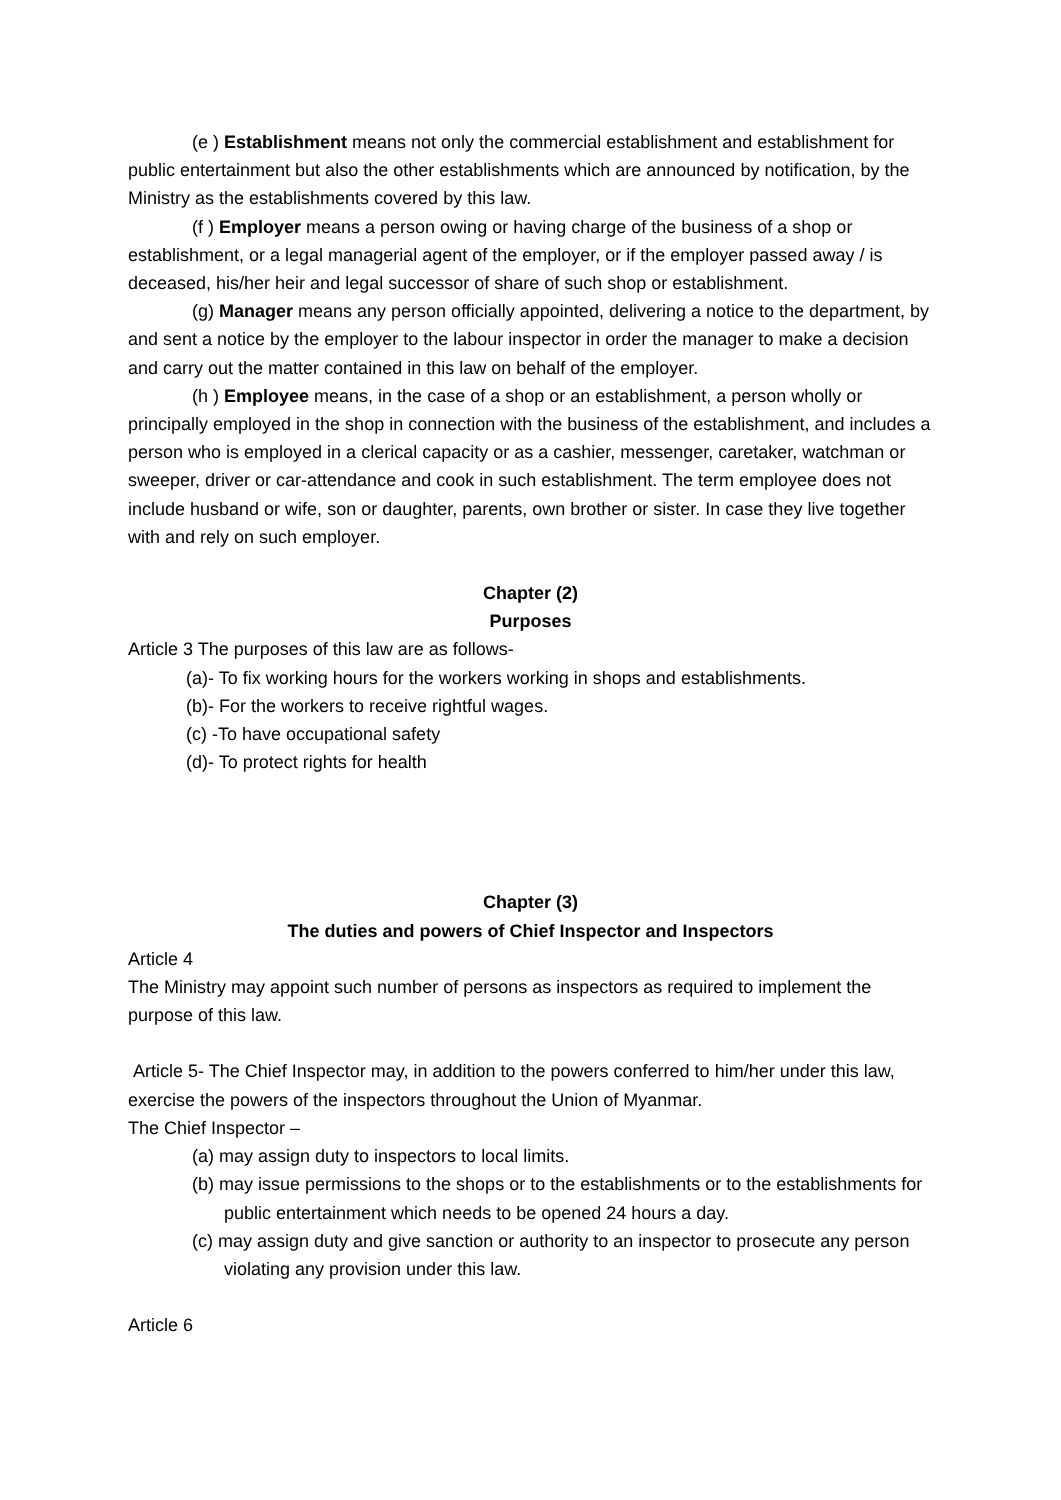(e ) Establishment means not only the commercial establishment and establishment for public entertainment but also the other establishments which are announced by notification, by the Ministry as the establishments covered by this law.
(f ) Employer means a person owing or having charge of the business of a shop or establishment, or a legal managerial agent of the employer, or if the employer passed away / is deceased, his/her heir and legal successor of share of such shop or establishment.
(g) Manager means any person officially appointed, delivering a notice to the department, by and sent a notice by the employer to the labour inspector in order the manager to make a decision and carry out the matter contained in this law on behalf of the employer.
(h ) Employee means, in the case of a shop or an establishment, a person wholly or principally employed in the shop in connection with the business of the establishment, and includes a person who is employed in a clerical capacity or as a cashier, messenger, caretaker, watchman or sweeper, driver or car-attendance and cook in such establishment. The term employee does not include husband or wife, son or daughter, parents, own brother or sister. In case they live together with and rely on such employer.
Chapter (2)
Purposes
Article 3 The purposes of this law are as follows-
(a)- To fix working hours for the workers working in shops and establishments.
(b)- For the workers to receive rightful wages.
(c) -To have occupational safety
(d)- To protect rights for health
Chapter (3)
The duties and powers of Chief Inspector and Inspectors
Article 4
The Ministry may appoint such number of persons as inspectors as required to implement the purpose of this law.
Article 5- The Chief Inspector may, in addition to the powers conferred to him/her under this law, exercise the powers of the inspectors throughout the Union of Myanmar.
The Chief Inspector –
(a) may assign duty to inspectors to local limits.
(b) may issue permissions to the shops or to the establishments or to the establishments for public entertainment which needs to be opened 24 hours a day.
(c) may assign duty and give sanction or authority to an inspector to prosecute any person violating any provision under this law.
Article 6